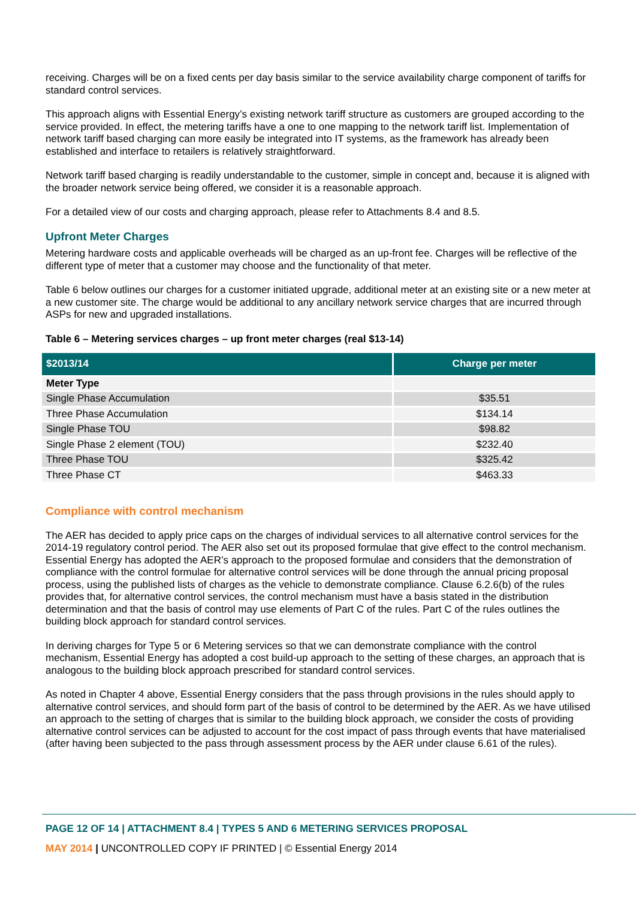receiving. Charges will be on a fixed cents per day basis similar to the service availability charge component of tariffs for standard control services.
This approach aligns with Essential Energy’s existing network tariff structure as customers are grouped according to the service provided. In effect, the metering tariffs have a one to one mapping to the network tariff list. Implementation of network tariff based charging can more easily be integrated into IT systems, as the framework has already been established and interface to retailers is relatively straightforward.
Network tariff based charging is readily understandable to the customer, simple in concept and, because it is aligned with the broader network service being offered, we consider it is a reasonable approach.
For a detailed view of our costs and charging approach, please refer to Attachments 8.4 and 8.5.
Upfront Meter Charges
Metering hardware costs and applicable overheads will be charged as an up-front fee. Charges will be reflective of the different type of meter that a customer may choose and the functionality of that meter.
Table 6 below outlines our charges for a customer initiated upgrade, additional meter at an existing site or a new meter at a new customer site. The charge would be additional to any ancillary network service charges that are incurred through ASPs for new and upgraded installations.
Table 6 – Metering services charges – up front meter charges (real $13-14)
| $2013/14 | Charge per meter |
| --- | --- |
| Meter Type | |
| Single Phase Accumulation | $35.51 |
| Three Phase Accumulation | $134.14 |
| Single Phase TOU | $98.82 |
| Single Phase 2 element (TOU) | $232.40 |
| Three Phase TOU | $325.42 |
| Three Phase CT | $463.33 |
Compliance with control mechanism
The AER has decided to apply price caps on the charges of individual services to all alternative control services for the 2014-19 regulatory control period. The AER also set out its proposed formulae that give effect to the control mechanism. Essential Energy has adopted the AER’s approach to the proposed formulae and considers that the demonstration of compliance with the control formulae for alternative control services will be done through the annual pricing proposal process, using the published lists of charges as the vehicle to demonstrate compliance. Clause 6.2.6(b) of the rules provides that, for alternative control services, the control mechanism must have a basis stated in the distribution determination and that the basis of control may use elements of Part C of the rules. Part C of the rules outlines the building block approach for standard control services.
In deriving charges for Type 5 or 6 Metering services so that we can demonstrate compliance with the control mechanism, Essential Energy has adopted a cost build-up approach to the setting of these charges, an approach that is analogous to the building block approach prescribed for standard control services.
As noted in Chapter 4 above, Essential Energy considers that the pass through provisions in the rules should apply to alternative control services, and should form part of the basis of control to be determined by the AER. As we have utilised an approach to the setting of charges that is similar to the building block approach, we consider the costs of providing alternative control services can be adjusted to account for the cost impact of pass through events that have materialised (after having been subjected to the pass through assessment process by the AER under clause 6.61 of the rules).
PAGE 12 OF 14 | ATTACHMENT 8.4 | TYPES 5 AND 6 METERING SERVICES PROPOSAL
MAY 2014 | UNCONTROLLED COPY IF PRINTED | © Essential Energy 2014